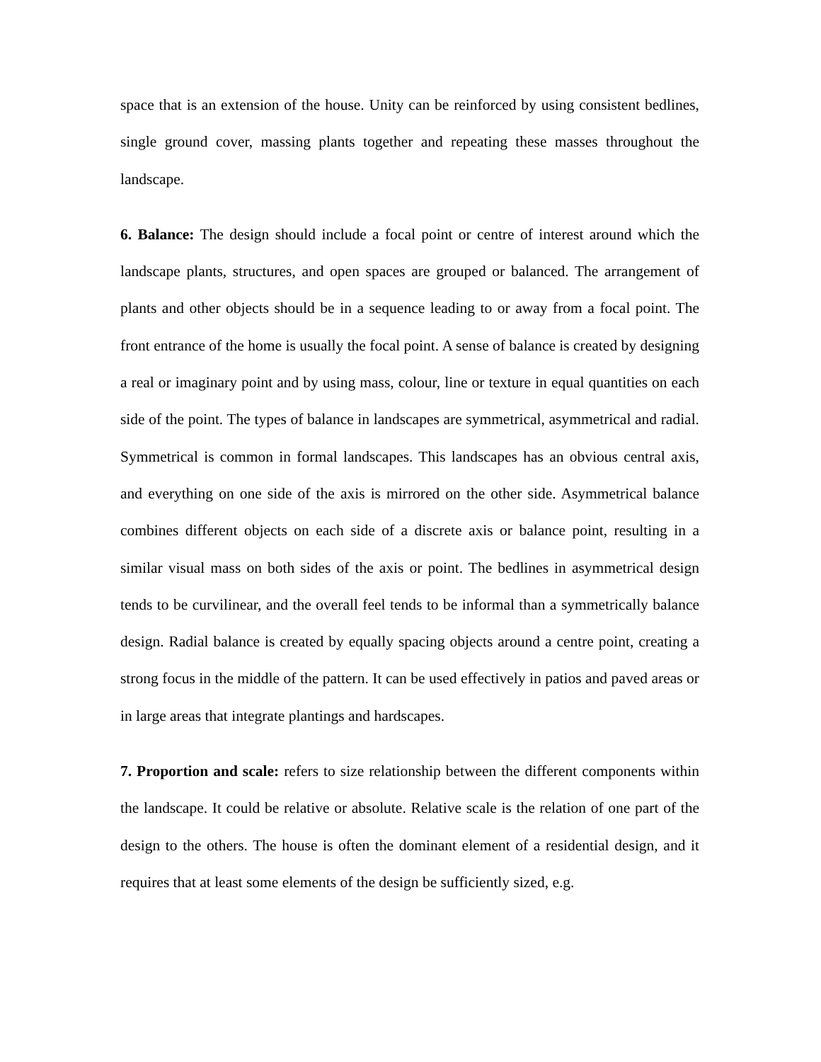space that is an extension of the house. Unity can be reinforced by using consistent bedlines, single ground cover, massing plants together and repeating these masses throughout the landscape.
6. Balance: The design should include a focal point or centre of interest around which the landscape plants, structures, and open spaces are grouped or balanced. The arrangement of plants and other objects should be in a sequence leading to or away from a focal point. The front entrance of the home is usually the focal point. A sense of balance is created by designing a real or imaginary point and by using mass, colour, line or texture in equal quantities on each side of the point. The types of balance in landscapes are symmetrical, asymmetrical and radial. Symmetrical is common in formal landscapes. This landscapes has an obvious central axis, and everything on one side of the axis is mirrored on the other side. Asymmetrical balance combines different objects on each side of a discrete axis or balance point, resulting in a similar visual mass on both sides of the axis or point. The bedlines in asymmetrical design tends to be curvilinear, and the overall feel tends to be informal than a symmetrically balance design. Radial balance is created by equally spacing objects around a centre point, creating a strong focus in the middle of the pattern. It can be used effectively in patios and paved areas or in large areas that integrate plantings and hardscapes.
7. Proportion and scale: refers to size relationship between the different components within the landscape. It could be relative or absolute. Relative scale is the relation of one part of the design to the others. The house is often the dominant element of a residential design, and it requires that at least some elements of the design be sufficiently sized, e.g.